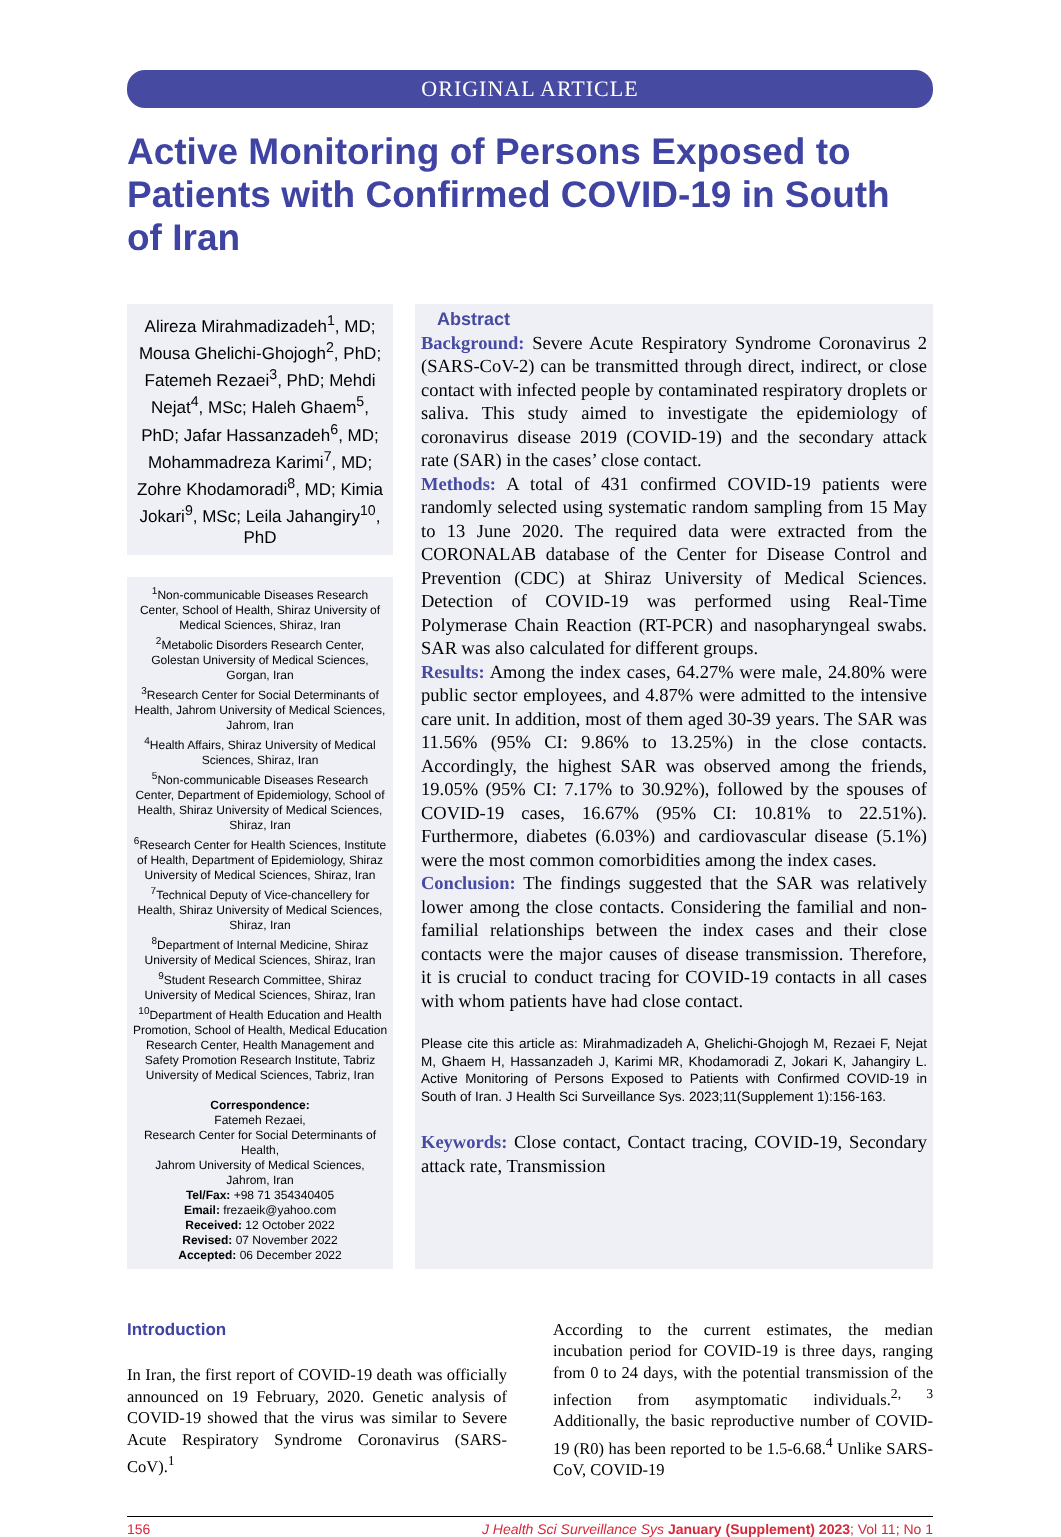ORIGINAL ARTICLE
Active Monitoring of Persons Exposed to Patients with Confirmed COVID-19 in South of Iran
Alireza Mirahmadizadeh<sup>1</sup>, MD; Mousa Ghelichi-Ghojogh<sup>2</sup>, PhD; Fatemeh Rezaei<sup>3</sup>, PhD; Mehdi Nejat<sup>4</sup>, MSc; Haleh Ghaem<sup>5</sup>, PhD; Jafar Hassanzadeh<sup>6</sup>, MD; Mohammadreza Karimi<sup>7</sup>, MD; Zohre Khodamoradi<sup>8</sup>, MD; Kimia Jokari<sup>9</sup>, MSc; Leila Jahangiry<sup>10</sup>, PhD
<sup>1</sup> Non-communicable Diseases Research Center, School of Health, Shiraz University of Medical Sciences, Shiraz, Iran
<sup>2</sup> Metabolic Disorders Research Center, Golestan University of Medical Sciences, Gorgan, Iran
<sup>3</sup> Research Center for Social Determinants of Health, Jahrom University of Medical Sciences, Jahrom, Iran
<sup>4</sup> Health Affairs, Shiraz University of Medical Sciences, Shiraz, Iran
<sup>5</sup> Non-communicable Diseases Research Center, Department of Epidemiology, School of Health, Shiraz University of Medical Sciences, Shiraz, Iran
<sup>6</sup> Research Center for Health Sciences, Institute of Health, Department of Epidemiology, Shiraz University of Medical Sciences, Shiraz, Iran
<sup>7</sup> Technical Deputy of Vice-chancellery for Health, Shiraz University of Medical Sciences, Shiraz, Iran
<sup>8</sup> Department of Internal Medicine, Shiraz University of Medical Sciences, Shiraz, Iran
<sup>9</sup> Student Research Committee, Shiraz University of Medical Sciences, Shiraz, Iran
<sup>10</sup> Department of Health Education and Health Promotion, School of Health, Medical Education Research Center, Health Management and Safety Promotion Research Institute, Tabriz University of Medical Sciences, Tabriz, Iran
Correspondence:
Fatemeh Rezaei,
Research Center for Social Determinants of Health,
Jahrom University of Medical Sciences, Jahrom, Iran
Tel/Fax: +98 71 354340405
Email: frezaeik@yahoo.com
Received: 12 October 2022
Revised: 07 November 2022
Accepted: 06 December 2022
Abstract
Background: Severe Acute Respiratory Syndrome Coronavirus 2 (SARS-CoV-2) can be transmitted through direct, indirect, or close contact with infected people by contaminated respiratory droplets or saliva. This study aimed to investigate the epidemiology of coronavirus disease 2019 (COVID-19) and the secondary attack rate (SAR) in the cases’ close contact.
Methods: A total of 431 confirmed COVID-19 patients were randomly selected using systematic random sampling from 15 May to 13 June 2020. The required data were extracted from the CORONALAB database of the Center for Disease Control and Prevention (CDC) at Shiraz University of Medical Sciences. Detection of COVID-19 was performed using Real-Time Polymerase Chain Reaction (RT-PCR) and nasopharyngeal swabs. SAR was also calculated for different groups.
Results: Among the index cases, 64.27% were male, 24.80% were public sector employees, and 4.87% were admitted to the intensive care unit. In addition, most of them aged 30-39 years. The SAR was 11.56% (95% CI: 9.86% to 13.25%) in the close contacts. Accordingly, the highest SAR was observed among the friends, 19.05% (95% CI: 7.17% to 30.92%), followed by the spouses of COVID-19 cases, 16.67% (95% CI: 10.81% to 22.51%). Furthermore, diabetes (6.03%) and cardiovascular disease (5.1%) were the most common comorbidities among the index cases.
Conclusion: The findings suggested that the SAR was relatively lower among the close contacts. Considering the familial and non-familial relationships between the index cases and their close contacts were the major causes of disease transmission. Therefore, it is crucial to conduct tracing for COVID-19 contacts in all cases with whom patients have had close contact.
Please cite this article as: Mirahmadizadeh A, Ghelichi-Ghojogh M, Rezaei F, Nejat M, Ghaem H, Hassanzadeh J, Karimi MR, Khodamoradi Z, Jokari K, Jahangiry L. Active Monitoring of Persons Exposed to Patients with Confirmed COVID-19 in South of Iran. J Health Sci Surveillance Sys. 2023;11(Supplement 1):156-163.
Keywords: Close contact, Contact tracing, COVID-19, Secondary attack rate, Transmission
Introduction
In Iran, the first report of COVID-19 death was officially announced on 19 February, 2020. Genetic analysis of COVID-19 showed that the virus was similar to Severe Acute Respiratory Syndrome Coronavirus (SARS-CoV).<sup>1</sup>
According to the current estimates, the median incubation period for COVID-19 is three days, ranging from 0 to 24 days, with the potential transmission of the infection from asymptomatic individuals.<sup>2, 3</sup> Additionally, the basic reproductive number of COVID-19 (R0) has been reported to be 1.5-6.68.<sup>4</sup> Unlike SARS-CoV, COVID-19
156 J Health Sci Surveillance Sys January (Supplement) 2023; Vol 11; No 1